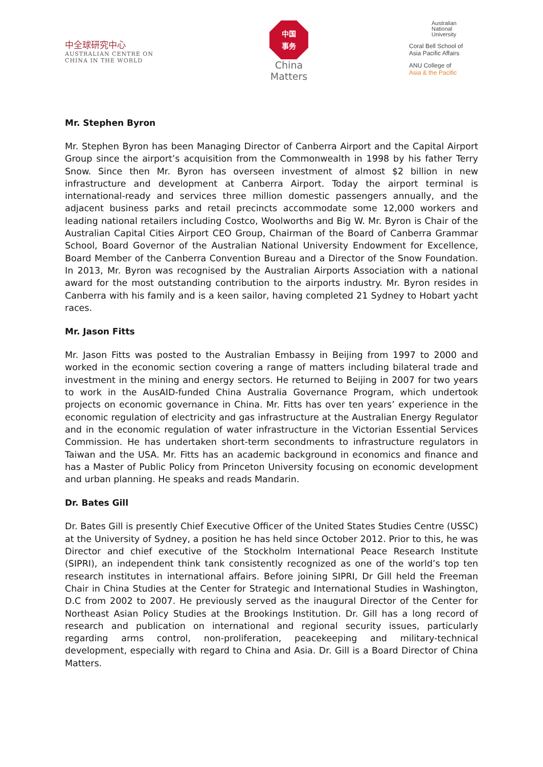中全球研究中心
AUSTRALIAN CENTRE ON
CHINA IN THE WORLD
中国
事务
China
Matters
Australian
National
University
Coral Bell School of
Asia Pacific Affairs
ANU College of
Asia & the Pacific
Mr. Stephen Byron
Mr. Stephen Byron has been Managing Director of Canberra Airport and the Capital Airport Group since the airport’s acquisition from the Commonwealth in 1998 by his father Terry Snow. Since then Mr. Byron has overseen investment of almost $2 billion in new infrastructure and development at Canberra Airport. Today the airport terminal is international-ready and services three million domestic passengers annually, and the adjacent business parks and retail precincts accommodate some 12,000 workers and leading national retailers including Costco, Woolworths and Big W. Mr. Byron is Chair of the Australian Capital Cities Airport CEO Group, Chairman of the Board of Canberra Grammar School, Board Governor of the Australian National University Endowment for Excellence, Board Member of the Canberra Convention Bureau and a Director of the Snow Foundation. In 2013, Mr. Byron was recognised by the Australian Airports Association with a national award for the most outstanding contribution to the airports industry. Mr. Byron resides in Canberra with his family and is a keen sailor, having completed 21 Sydney to Hobart yacht races.
Mr. Jason Fitts
Mr. Jason Fitts was posted to the Australian Embassy in Beijing from 1997 to 2000 and worked in the economic section covering a range of matters including bilateral trade and investment in the mining and energy sectors. He returned to Beijing in 2007 for two years to work in the AusAID-funded China Australia Governance Program, which undertook projects on economic governance in China. Mr. Fitts has over ten years’ experience in the economic regulation of electricity and gas infrastructure at the Australian Energy Regulator and in the economic regulation of water infrastructure in the Victorian Essential Services Commission. He has undertaken short-term secondments to infrastructure regulators in Taiwan and the USA. Mr. Fitts has an academic background in economics and finance and has a Master of Public Policy from Princeton University focusing on economic development and urban planning. He speaks and reads Mandarin.
Dr. Bates Gill
Dr. Bates Gill is presently Chief Executive Officer of the United States Studies Centre (USSC) at the University of Sydney, a position he has held since October 2012. Prior to this, he was Director and chief executive of the Stockholm International Peace Research Institute (SIPRI), an independent think tank consistently recognized as one of the world’s top ten research institutes in international affairs. Before joining SIPRI, Dr Gill held the Freeman Chair in China Studies at the Center for Strategic and International Studies in Washington, D.C from 2002 to 2007. He previously served as the inaugural Director of the Center for Northeast Asian Policy Studies at the Brookings Institution. Dr. Gill has a long record of research and publication on international and regional security issues, particularly regarding arms control, non-proliferation, peacekeeping and military-technical development, especially with regard to China and Asia. Dr. Gill is a Board Director of China Matters.